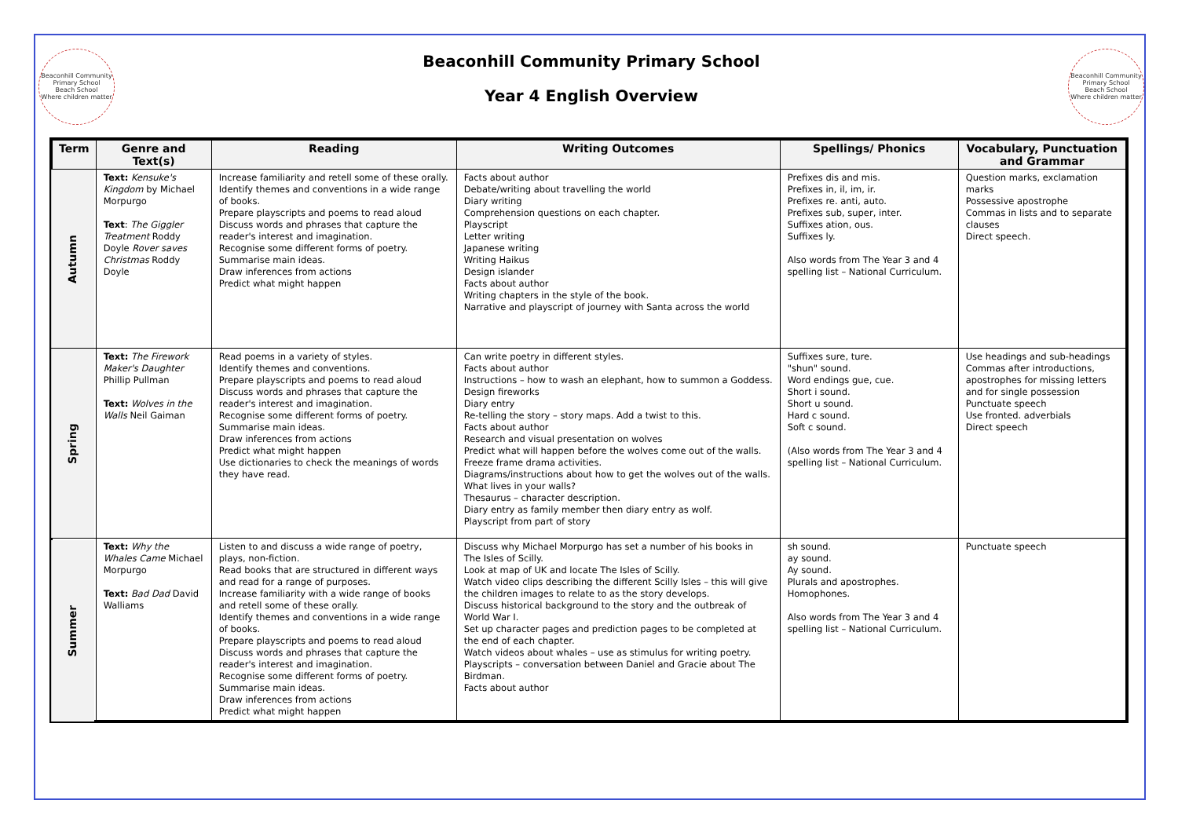Beaconhill Community Primary School
Beach School
Where children matter
Beaconhill Community Primary School
Year 4 English Overview
Beaconhill Community Primary School
Beach School
Where children matter
| Term | Genre and Text(s) | Reading | Writing Outcomes | Spellings/ Phonics | Vocabulary, Punctuation and Grammar |
| --- | --- | --- | --- | --- | --- |
| Autumn | Text: Kensuke's Kingdom by Michael Morpurgo Text : The Giggler Treatment Roddy Doyle Rover saves Christmas Roddy Doyle | Increase familiarity and retell some of these orally. Identify themes and conventions in a wide range of books. Prepare playscripts and poems to read aloud Discuss words and phrases that capture the reader's interest and imagination. Recognise some different forms of poetry. Summarise main ideas. Draw inferences from actions Predict what might happen | Facts about author Debate/writing about travelling the world Diary writing Comprehension questions on each chapter. Playscript Letter writing Japanese writing Writing Haikus Design islander Facts about author Writing chapters in the style of the book. Narrative and playscript of journey with Santa across the world | Prefixes dis and mis. Prefixes in, il, im, ir. Prefixes re. anti, auto. Prefixes sub, super, inter. Suffixes ation, ous. Suffixes ly. Also words from The Year 3 and 4 spelling list – National Curriculum. | Question marks, exclamation marks Possessive apostrophe Commas in lists and to separate clauses Direct speech. |
| Spring | Text: The Firework Maker's Daughter Phillip Pullman Text: Wolves in the Walls Neil Gaiman | Read poems in a variety of styles. Identify themes and conventions. Prepare playscripts and poems to read aloud Discuss words and phrases that capture the reader's interest and imagination. Recognise some different forms of poetry. Summarise main ideas. Draw inferences from actions Predict what might happen Use dictionaries to check the meanings of words they have read. | Can write poetry in different styles. Facts about author Instructions – how to wash an elephant, how to summon a Goddess. Design fireworks Diary entry Re-telling the story – story maps. Add a twist to this. Facts about author Research and visual presentation on wolves Predict what will happen before the wolves come out of the walls. Freeze frame drama activities. Diagrams/instructions about how to get the wolves out of the walls. What lives in your walls? Thesaurus – character description. Diary entry as family member then diary entry as wolf. Playscript from part of story | Suffixes sure, ture. "shun" sound. Word endings gue, cue. Short i sound. Short u sound. Hard c sound. Soft c sound. (Also words from The Year 3 and 4 spelling list – National Curriculum. | Use headings and sub-headings Commas after introductions, apostrophes for missing letters and for single possession Punctuate speech Use fronted. adverbials Direct speech |
| Summer | Text: Why the Whales Came Michael Morpurgo Text: Bad Dad David Walliams | Listen to and discuss a wide range of poetry, plays, non-fiction. Read books that are structured in different ways and read for a range of purposes. Increase familiarity with a wide range of books and retell some of these orally. Identify themes and conventions in a wide range of books. Prepare playscripts and poems to read aloud Discuss words and phrases that capture the reader's interest and imagination. Recognise some different forms of poetry. Summarise main ideas. Draw inferences from actions Predict what might happen | Discuss why Michael Morpurgo has set a number of his books in The Isles of Scilly. Look at map of UK and locate The Isles of Scilly. Watch video clips describing the different Scilly Isles – this will give the children images to relate to as the story develops. Discuss historical background to the story and the outbreak of World War I. Set up character pages and prediction pages to be completed at the end of each chapter. Watch videos about whales – use as stimulus for writing poetry. Playscripts – conversation between Daniel and Gracie about The Birdman. Facts about author | sh sound. ay sound. Ay sound. Plurals and apostrophes. Homophones. Also words from The Year 3 and 4 spelling list – National Curriculum. | Punctuate speech |